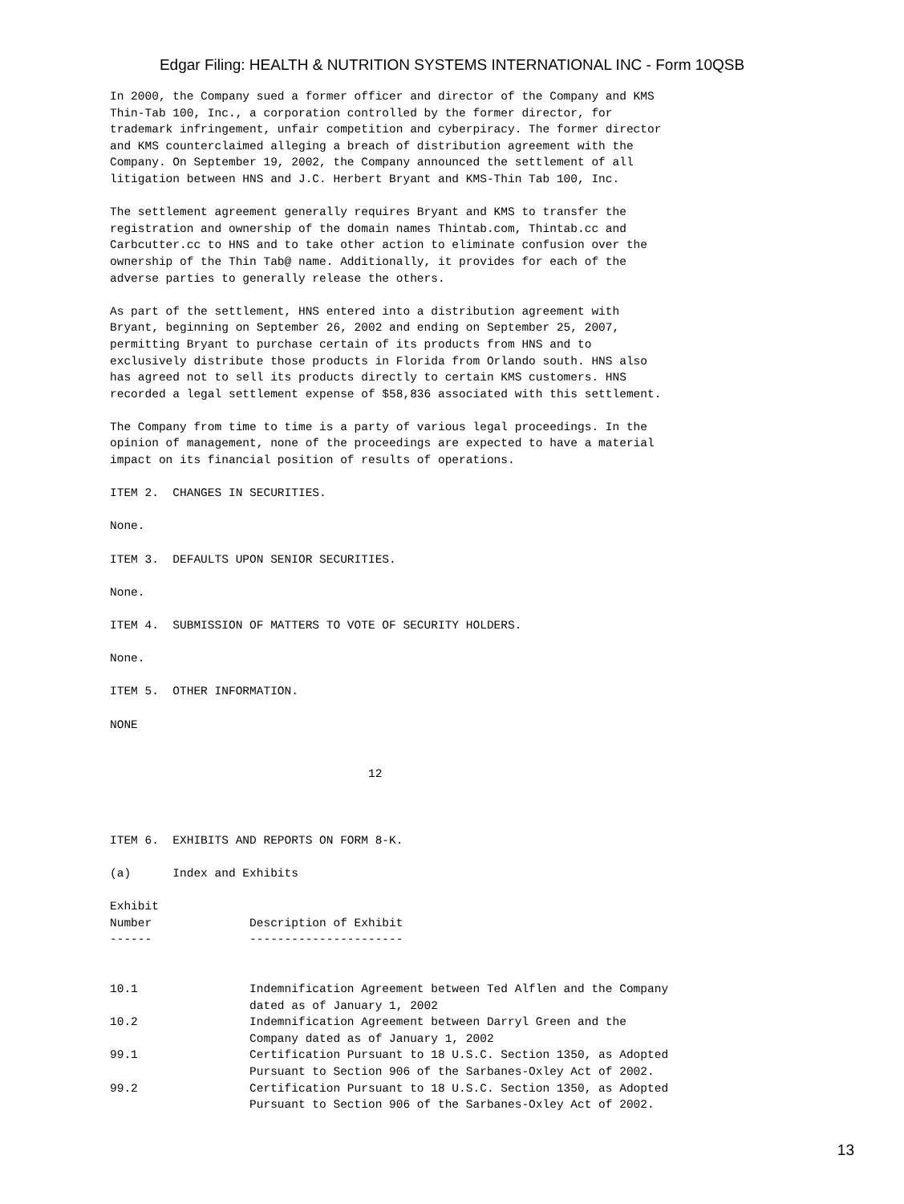Edgar Filing: HEALTH & NUTRITION SYSTEMS INTERNATIONAL INC - Form 10QSB
In 2000, the Company sued a former officer and director of the Company and KMS
Thin-Tab 100, Inc., a corporation controlled by the former director, for
trademark infringement, unfair competition and cyberpiracy. The former director
and KMS counterclaimed alleging a breach of distribution agreement with the
Company. On September 19, 2002, the Company announced the settlement of all
litigation between HNS and J.C. Herbert Bryant and KMS-Thin Tab 100, Inc.

The settlement agreement generally requires Bryant and KMS to transfer the
registration and ownership of the domain names Thintab.com, Thintab.cc and
Carbcutter.cc to HNS and to take other action to eliminate confusion over the
ownership of the Thin Tab@ name. Additionally, it provides for each of the
adverse parties to generally release the others.

As part of the settlement, HNS entered into a distribution agreement with
Bryant, beginning on September 26, 2002 and ending on September 25, 2007,
permitting Bryant to purchase certain of its products from HNS and to
exclusively distribute those products in Florida from Orlando south. HNS also
has agreed not to sell its products directly to certain KMS customers. HNS
recorded a legal settlement expense of $58,836 associated with this settlement.

The Company from time to time is a party of various legal proceedings. In the
opinion of management, none of the proceedings are expected to have a material
impact on its financial position of results of operations.

ITEM 2.  CHANGES IN SECURITIES.

None.

ITEM 3.  DEFAULTS UPON SENIOR SECURITIES.

None.

ITEM 4.  SUBMISSION OF MATTERS TO VOTE OF SECURITY HOLDERS.

None.

ITEM 5.  OTHER INFORMATION.

NONE


                                     12



ITEM 6.  EXHIBITS AND REPORTS ON FORM 8-K.

(a)      Index and Exhibits

Exhibit
Number              Description of Exhibit
------              ----------------------


10.1                Indemnification Agreement between Ted Alflen and the Company
                    dated as of January 1, 2002
10.2                Indemnification Agreement between Darryl Green and the
                    Company dated as of January 1, 2002
99.1                Certification Pursuant to 18 U.S.C. Section 1350, as Adopted
                    Pursuant to Section 906 of the Sarbanes-Oxley Act of 2002.
99.2                Certification Pursuant to 18 U.S.C. Section 1350, as Adopted
                    Pursuant to Section 906 of the Sarbanes-Oxley Act of 2002.
13